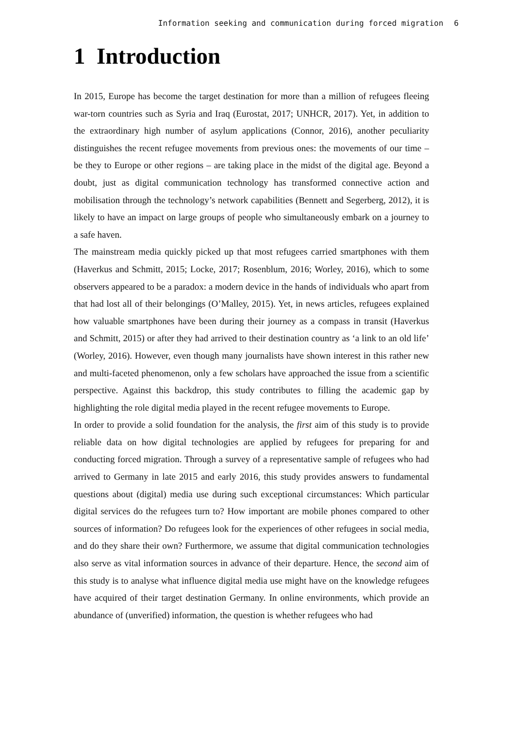Information seeking and communication during forced migration 6
1 Introduction
In 2015, Europe has become the target destination for more than a million of refugees fleeing war-torn countries such as Syria and Iraq (Eurostat, 2017; UNHCR, 2017). Yet, in addition to the extraordinary high number of asylum applications (Connor, 2016), another peculiarity distinguishes the recent refugee movements from previous ones: the movements of our time – be they to Europe or other regions – are taking place in the midst of the digital age. Beyond a doubt, just as digital communication technology has transformed connective action and mobilisation through the technology’s network capabilities (Bennett and Segerberg, 2012), it is likely to have an impact on large groups of people who simultaneously embark on a journey to a safe haven.
The mainstream media quickly picked up that most refugees carried smartphones with them (Haverkus and Schmitt, 2015; Locke, 2017; Rosenblum, 2016; Worley, 2016), which to some observers appeared to be a paradox: a modern device in the hands of individuals who apart from that had lost all of their belongings (O’Malley, 2015). Yet, in news articles, refugees explained how valuable smartphones have been during their journey as a compass in transit (Haverkus and Schmitt, 2015) or after they had arrived to their destination country as ‘a link to an old life’ (Worley, 2016). However, even though many journalists have shown interest in this rather new and multi-faceted phenomenon, only a few scholars have approached the issue from a scientific perspective. Against this backdrop, this study contributes to filling the academic gap by highlighting the role digital media played in the recent refugee movements to Europe.
In order to provide a solid foundation for the analysis, the first aim of this study is to provide reliable data on how digital technologies are applied by refugees for preparing for and conducting forced migration. Through a survey of a representative sample of refugees who had arrived to Germany in late 2015 and early 2016, this study provides answers to fundamental questions about (digital) media use during such exceptional circumstances: Which particular digital services do the refugees turn to? How important are mobile phones compared to other sources of information? Do refugees look for the experiences of other refugees in social media, and do they share their own? Furthermore, we assume that digital communication technologies also serve as vital information sources in advance of their departure. Hence, the second aim of this study is to analyse what influence digital media use might have on the knowledge refugees have acquired of their target destination Germany. In online environments, which provide an abundance of (unverified) information, the question is whether refugees who had